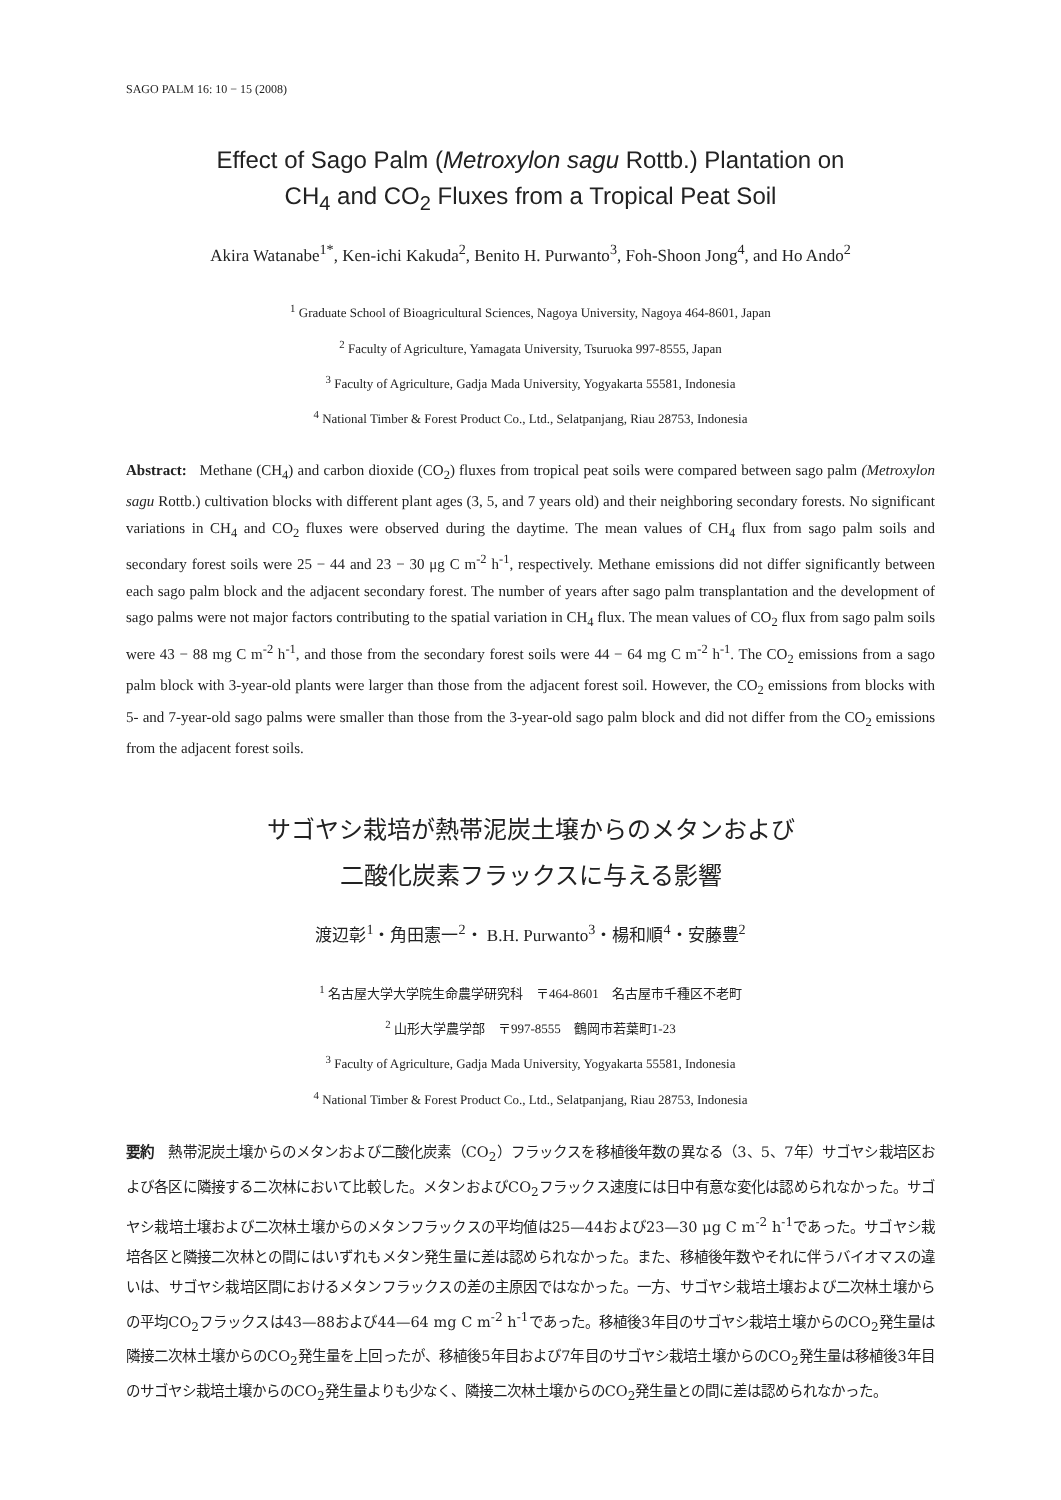SAGO PALM 16: 10 − 15 (2008)
Effect of Sago Palm (Metroxylon sagu Rottb.) Plantation on
CH<sub>4</sub> and CO<sub>2</sub> Fluxes from a Tropical Peat Soil
Akira Watanabe<sup>1*</sup>, Ken-ichi Kakuda<sup>2</sup>, Benito H. Purwanto<sup>3</sup>, Foh-Shoon Jong<sup>4</sup>, and Ho Ando<sup>2</sup>
<sup>1</sup> Graduate School of Bioagricultural Sciences, Nagoya University, Nagoya 464-8601, Japan
<sup>2</sup> Faculty of Agriculture, Yamagata University, Tsuruoka 997-8555, Japan
<sup>3</sup> Faculty of Agriculture, Gadja Mada University, Yogyakarta 55581, Indonesia
<sup>4</sup> National Timber & Forest Product Co., Ltd., Selatpanjang, Riau 28753, Indonesia
Abstract: Methane (CH<sub>4</sub>) and carbon dioxide (CO<sub>2</sub>) fluxes from tropical peat soils were compared between sago palm (Metroxylon sagu Rottb.) cultivation blocks with different plant ages (3, 5, and 7 years old) and their neighboring secondary forests. No significant variations in CH<sub>4</sub> and CO<sub>2</sub> fluxes were observed during the daytime. The mean values of CH<sub>4</sub> flux from sago palm soils and secondary forest soils were 25 − 44 and 23 − 30 μg C m<sup>-2</sup> h<sup>-1</sup>, respectively. Methane emissions did not differ significantly between each sago palm block and the adjacent secondary forest. The number of years after sago palm transplantation and the development of sago palms were not major factors contributing to the spatial variation in CH<sub>4</sub> flux. The mean values of CO<sub>2</sub> flux from sago palm soils were 43 − 88 mg C m<sup>-2</sup> h<sup>-1</sup>, and those from the secondary forest soils were 44 − 64 mg C m<sup>-2</sup> h<sup>-1</sup>. The CO<sub>2</sub> emissions from a sago palm block with 3-year-old plants were larger than those from the adjacent forest soil. However, the CO<sub>2</sub> emissions from blocks with 5- and 7-year-old sago palms were smaller than those from the 3-year-old sago palm block and did not differ from the CO<sub>2</sub> emissions from the adjacent forest soils.
サゴヤシ栽培が熱帯泥炭土壌からのメタンおよび
二酸化炭素フラックスに与える影響
渡辺彰<sup>1</sup>・角田憲一<sup>2</sup>・ B.H. Purwanto<sup>3</sup>・楊和順<sup>4</sup>・安藤豊<sup>2</sup>
<sup>1</sup> 名古屋大学大学院生命農学研究科　〒464-8601　名古屋市千種区不老町
<sup>2</sup> 山形大学農学部　〒997-8555　鶴岡市若葉町1-23
<sup>3</sup> Faculty of Agriculture, Gadja Mada University, Yogyakarta 55581, Indonesia
<sup>4</sup> National Timber & Forest Product Co., Ltd., Selatpanjang, Riau 28753, Indonesia
要約　熱帯泥炭土壌からのメタンおよび二酸化炭素（CO<sub>2</sub>）フラックスを移植後年数の異なる（3、5、7年）サゴヤシ栽培区および各区に隣接する二次林において比較した。メタンおよびCO<sub>2</sub>フラックス速度には日中有意な変化は認められなかった。サゴヤシ栽培土壌および二次林土壌からのメタンフラックスの平均値は25—44および23—30 μg C m<sup>-2</sup> h<sup>-1</sup>であった。サゴヤシ栽培各区と隣接二次林との間にはいずれもメタン発生量に差は認められなかった。また、移植後年数やそれに伴うバイオマスの違いは、サゴヤシ栽培区間におけるメタンフラックスの差の主原因ではなかった。一方、サゴヤシ栽培土壌および二次林土壌からの平均CO<sub>2</sub>フラックスは43—88および44—64 mg C m<sup>-2</sup> h<sup>-1</sup>であった。移植後3年目のサゴヤシ栽培土壌からのCO<sub>2</sub>発生量は隣接二次林土壌からのCO<sub>2</sub>発生量を上回ったが、移植後5年目および7年目のサゴヤシ栽培土壌からのCO<sub>2</sub>発生量は移植後3年目のサゴヤシ栽培土壌からのCO<sub>2</sub>発生量よりも少なく、隣接二次林土壌からのCO<sub>2</sub>発生量との間に差は認められなかった。